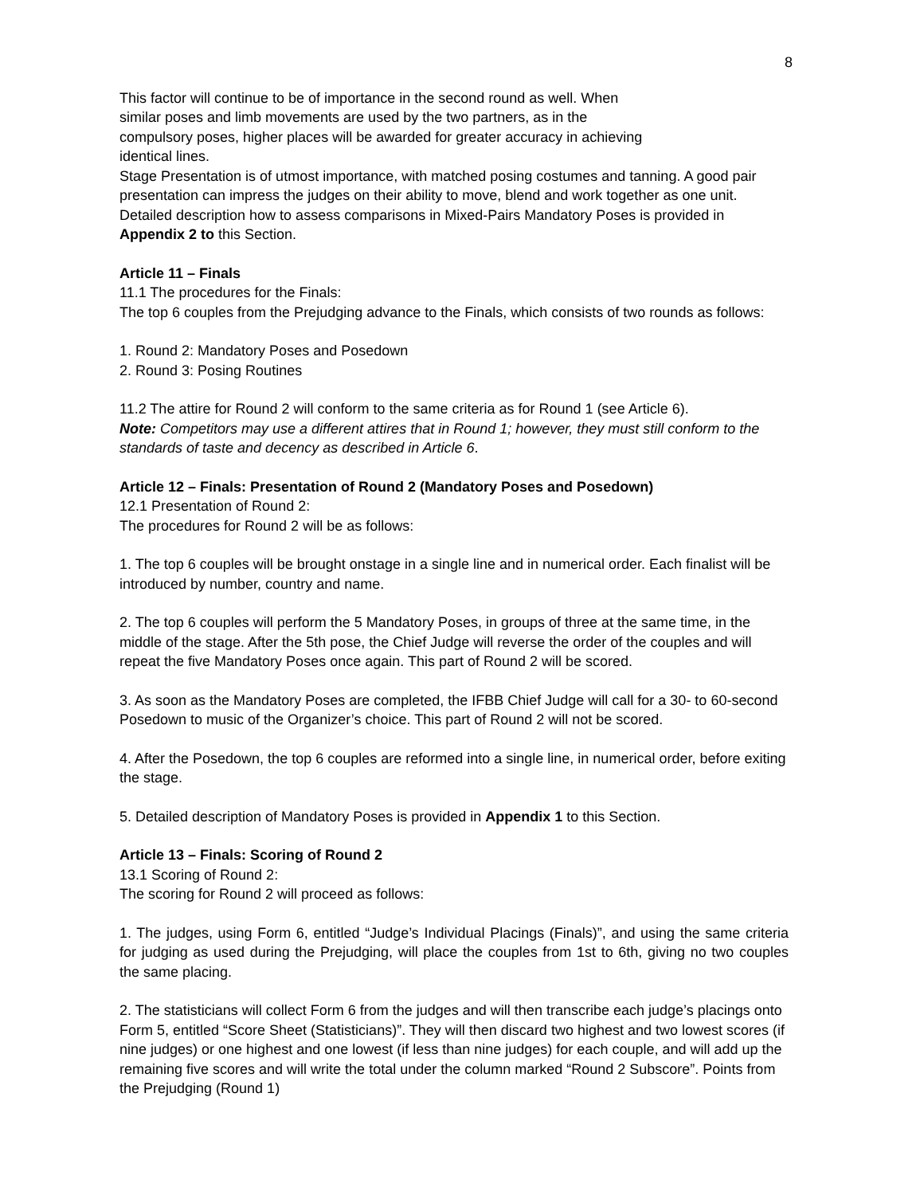8
This factor will continue to be of importance in the second round as well. When
similar poses and limb movements are used by the two partners, as in the
compulsory poses, higher places will be awarded for greater accuracy in achieving
identical lines.
Stage Presentation is of utmost importance, with matched posing costumes and tanning. A good pair presentation can impress the judges on their ability to move, blend and work together as one unit.
Detailed description how to assess comparisons in Mixed-Pairs Mandatory Poses is provided in Appendix 2 to this Section.
Article 11 – Finals
11.1 The procedures for the Finals:
The top 6 couples from the Prejudging advance to the Finals, which consists of two rounds as follows:
1. Round 2: Mandatory Poses and Posedown
2. Round 3: Posing Routines
11.2 The attire for Round 2 will conform to the same criteria as for Round 1 (see Article 6).
Note: Competitors may use a different attires that in Round 1; however, they must still conform to the standards of taste and decency as described in Article 6.
Article 12 – Finals: Presentation of Round 2 (Mandatory Poses and Posedown)
12.1 Presentation of Round 2:
The procedures for Round 2 will be as follows:
1. The top 6 couples will be brought onstage in a single line and in numerical order. Each finalist will be introduced by number, country and name.
2. The top 6 couples will perform the 5 Mandatory Poses, in groups of three at the same time, in the middle of the stage. After the 5th pose, the Chief Judge will reverse the order of the couples and will repeat the five Mandatory Poses once again. This part of Round 2 will be scored.
3. As soon as the Mandatory Poses are completed, the IFBB Chief Judge will call for a 30- to 60-second Posedown to music of the Organizer’s choice. This part of Round 2 will not be scored.
4. After the Posedown, the top 6 couples are reformed into a single line, in numerical order, before exiting the stage.
5. Detailed description of Mandatory Poses is provided in Appendix 1 to this Section.
Article 13 – Finals: Scoring of Round 2
13.1 Scoring of Round 2:
The scoring for Round 2 will proceed as follows:
1. The judges, using Form 6, entitled “Judge’s Individual Placings (Finals)”, and using the same criteria for judging as used during the Prejudging, will place the couples from 1st to 6th, giving no two couples the same placing.
2. The statisticians will collect Form 6 from the judges and will then transcribe each judge’s placings onto Form 5, entitled “Score Sheet (Statisticians)”. They will then discard two highest and two lowest scores (if nine judges) or one highest and one lowest (if less than nine judges) for each couple, and will add up the remaining five scores and will write the total under the column marked “Round 2 Subscore”. Points from the Prejudging (Round 1)